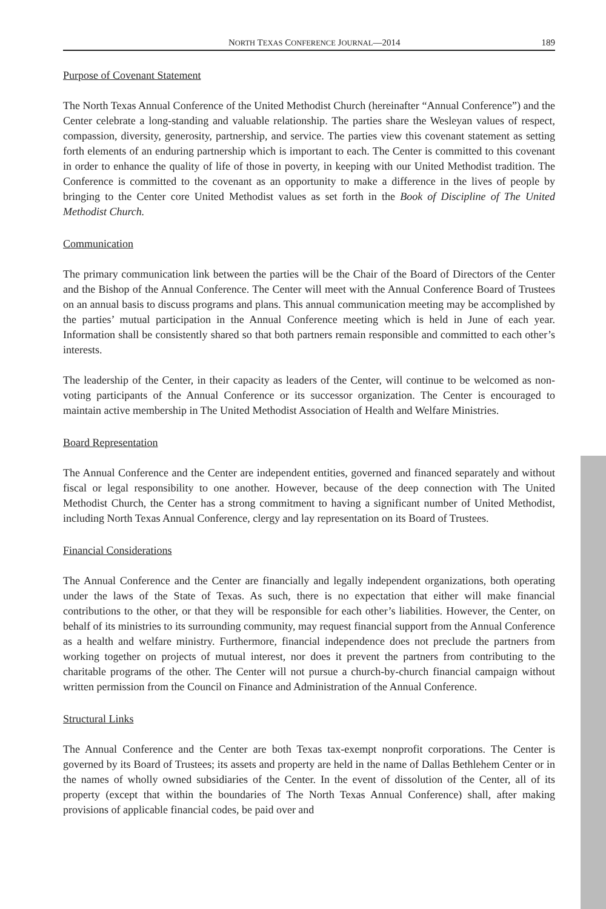NORTH TEXAS CONFERENCE JOURNAL—2014 189
Purpose of Covenant Statement
The North Texas Annual Conference of the United Methodist Church (hereinafter “Annual Conference”) and the Center celebrate a long-standing and valuable relationship. The parties share the Wesleyan values of respect, compassion, diversity, generosity, partnership, and service. The parties view this covenant statement as setting forth elements of an enduring partnership which is important to each. The Center is committed to this covenant in order to enhance the quality of life of those in poverty, in keeping with our United Methodist tradition. The Conference is committed to the covenant as an opportunity to make a difference in the lives of people by bringing to the Center core United Methodist values as set forth in the Book of Discipline of The United Methodist Church.
Communication
The primary communication link between the parties will be the Chair of the Board of Directors of the Center and the Bishop of the Annual Conference. The Center will meet with the Annual Conference Board of Trustees on an annual basis to discuss programs and plans. This annual communication meeting may be accomplished by the parties’ mutual participation in the Annual Conference meeting which is held in June of each year. Information shall be consistently shared so that both partners remain responsible and committed to each other’s interests.
The leadership of the Center, in their capacity as leaders of the Center, will continue to be welcomed as non-voting participants of the Annual Conference or its successor organization. The Center is encouraged to maintain active membership in The United Methodist Association of Health and Welfare Ministries.
Board Representation
The Annual Conference and the Center are independent entities, governed and financed separately and without fiscal or legal responsibility to one another. However, because of the deep connection with The United Methodist Church, the Center has a strong commitment to having a significant number of United Methodist, including North Texas Annual Conference, clergy and lay representation on its Board of Trustees.
Financial Considerations
The Annual Conference and the Center are financially and legally independent organizations, both operating under the laws of the State of Texas. As such, there is no expectation that either will make financial contributions to the other, or that they will be responsible for each other’s liabilities. However, the Center, on behalf of its ministries to its surrounding community, may request financial support from the Annual Conference as a health and welfare ministry. Furthermore, financial independence does not preclude the partners from working together on projects of mutual interest, nor does it prevent the partners from contributing to the charitable programs of the other. The Center will not pursue a church-by-church financial campaign without written permission from the Council on Finance and Administration of the Annual Conference.
Structural Links
The Annual Conference and the Center are both Texas tax-exempt nonprofit corporations. The Center is governed by its Board of Trustees; its assets and property are held in the name of Dallas Bethlehem Center or in the names of wholly owned subsidiaries of the Center. In the event of dissolution of the Center, all of its property (except that within the boundaries of The North Texas Annual Conference) shall, after making provisions of applicable financial codes, be paid over and